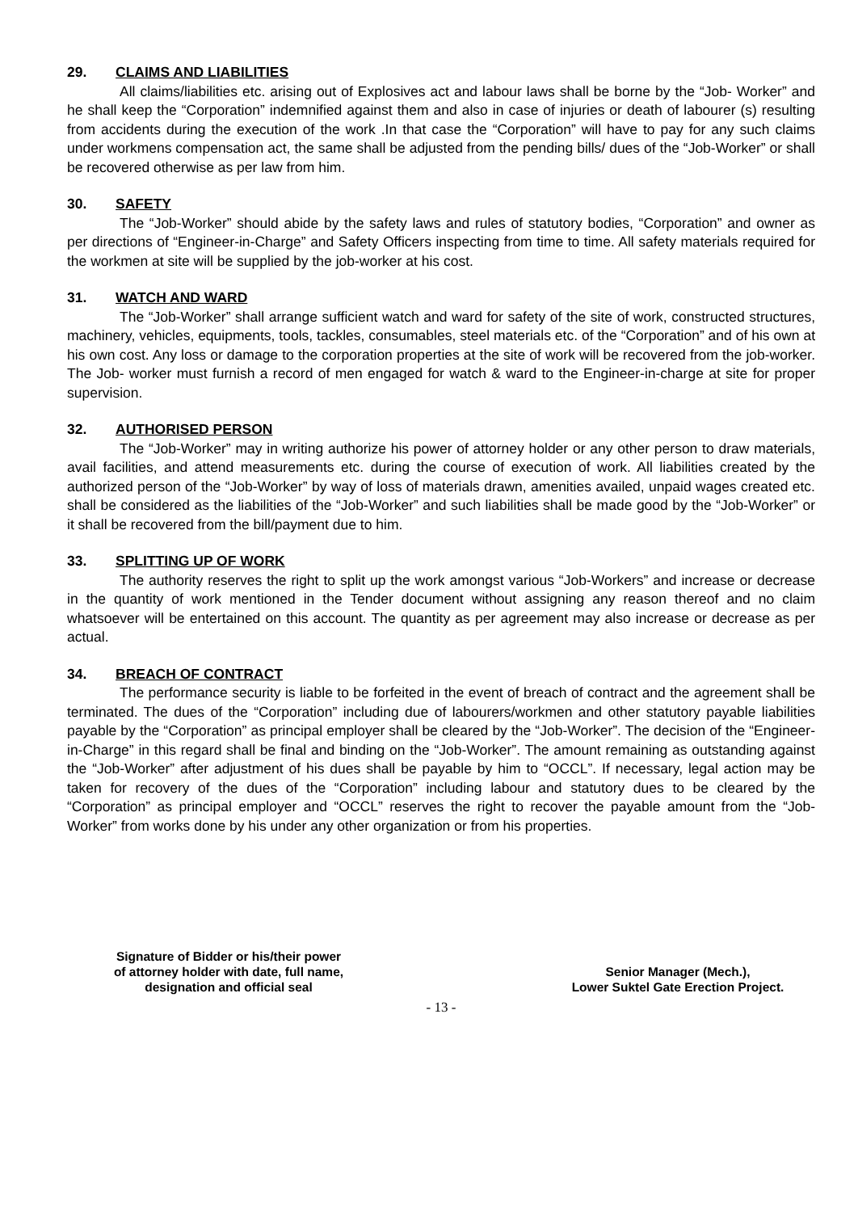29. CLAIMS AND LIABILITIES
All claims/liabilities etc. arising out of Explosives act and labour laws shall be borne by the “Job- Worker” and he shall keep the “Corporation” indemnified against them and also in case of injuries or death of labourer (s) resulting from accidents during the execution of the work .In that case the “Corporation” will have to pay for any such claims under workmens compensation act, the same shall be adjusted from the pending bills/ dues of the “Job-Worker” or shall be recovered otherwise as per law from him.
30. SAFETY
The “Job-Worker” should abide by the safety laws and rules of statutory bodies, “Corporation” and owner as per directions of “Engineer-in-Charge” and Safety Officers inspecting from time to time. All safety materials required for the workmen at site will be supplied by the job-worker at his cost.
31. WATCH AND WARD
The “Job-Worker” shall arrange sufficient watch and ward for safety of the site of work, constructed structures, machinery, vehicles, equipments, tools, tackles, consumables, steel materials etc. of the “Corporation” and of his own at his own cost. Any loss or damage to the corporation properties at the site of work will be recovered from the job-worker. The Job- worker must furnish a record of men engaged for watch & ward to the Engineer-in-charge at site for proper supervision.
32. AUTHORISED PERSON
The “Job-Worker” may in writing authorize his power of attorney holder or any other person to draw materials, avail facilities, and attend measurements etc. during the course of execution of work. All liabilities created by the authorized person of the “Job-Worker” by way of loss of materials drawn, amenities availed, unpaid wages created etc. shall be considered as the liabilities of the “Job-Worker” and such liabilities shall be made good by the “Job-Worker” or it shall be recovered from the bill/payment due to him.
33. SPLITTING UP OF WORK
The authority reserves the right to split up the work amongst various “Job-Workers” and increase or decrease in the quantity of work mentioned in the Tender document without assigning any reason thereof and no claim whatsoever will be entertained on this account. The quantity as per agreement may also increase or decrease as per actual.
34. BREACH OF CONTRACT
The performance security is liable to be forfeited in the event of breach of contract and the agreement shall be terminated. The dues of the “Corporation” including due of labourers/workmen and other statutory payable liabilities payable by the “Corporation” as principal employer shall be cleared by the “Job-Worker”. The decision of the “Engineer-in-Charge” in this regard shall be final and binding on the “Job-Worker”. The amount remaining as outstanding against the “Job-Worker” after adjustment of his dues shall be payable by him to “OCCL”. If necessary, legal action may be taken for recovery of the dues of the “Corporation” including labour and statutory dues to be cleared by the “Corporation” as principal employer and “OCCL” reserves the right to recover the payable amount from the “Job-Worker” from works done by his under any other organization or from his properties.
Signature of Bidder or his/their power
of attorney holder with date, full name,
designation and official seal
Senior Manager (Mech.),
Lower Suktel Gate Erection Project.
- 13 -